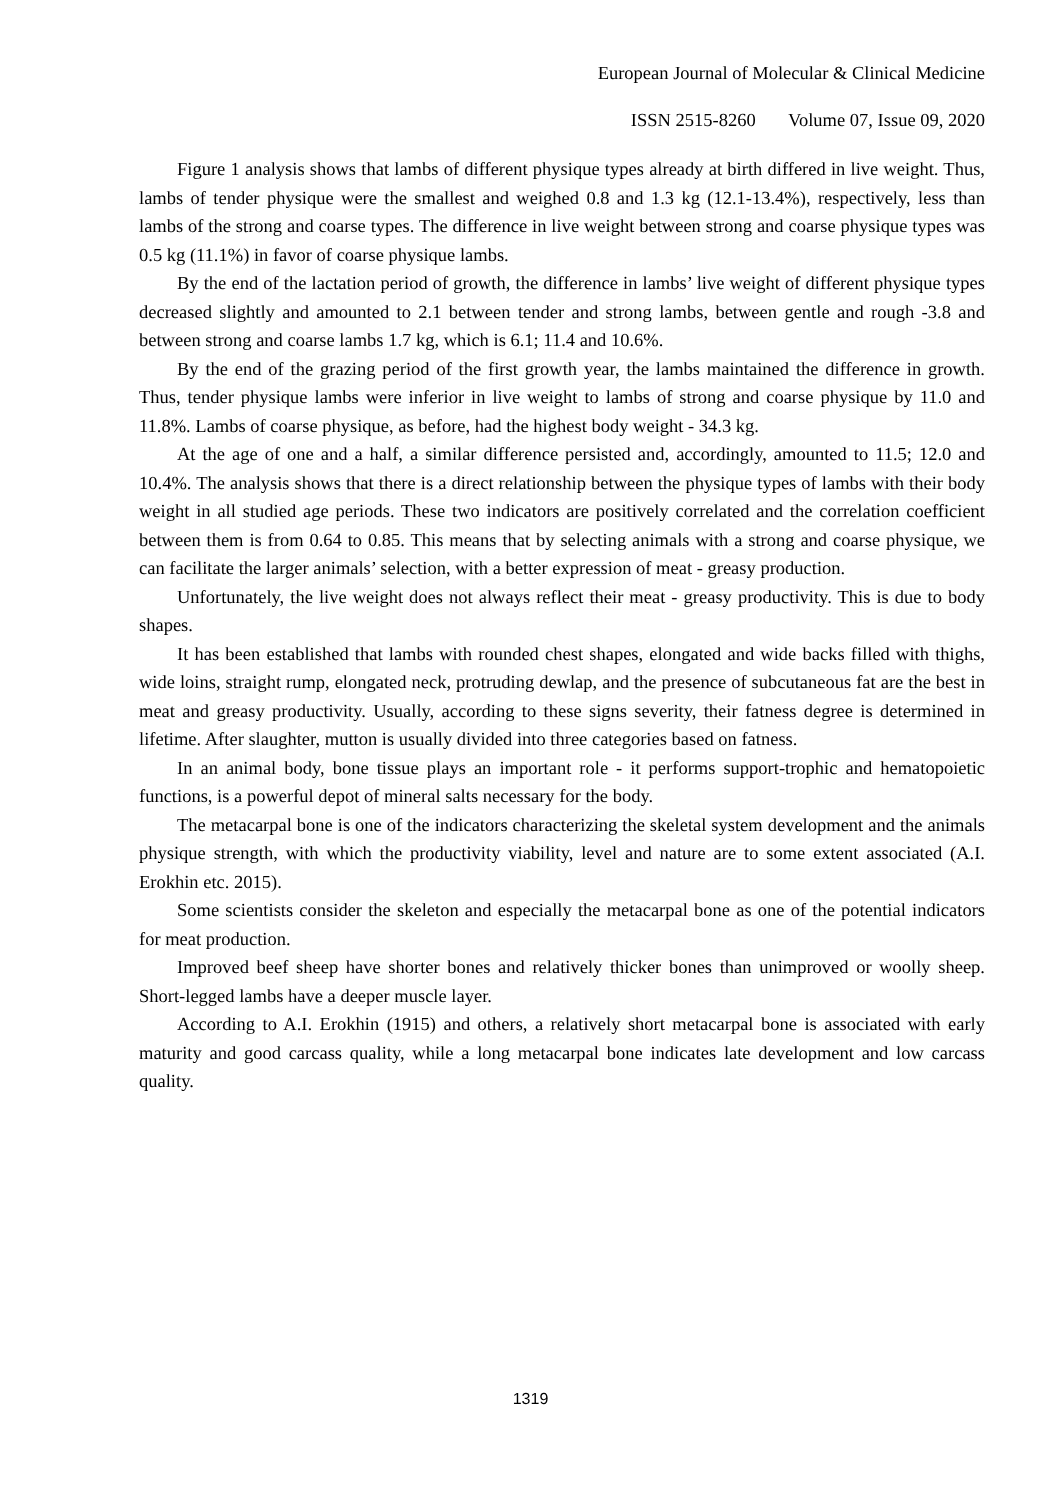European Journal of Molecular & Clinical Medicine
ISSN 2515-8260 Volume 07, Issue 09, 2020
Figure 1 analysis shows that lambs of different physique types already at birth differed in live weight. Thus, lambs of tender physique were the smallest and weighed 0.8 and 1.3 kg (12.1-13.4%), respectively, less than lambs of the strong and coarse types. The difference in live weight between strong and coarse physique types was 0.5 kg (11.1%) in favor of coarse physique lambs.
By the end of the lactation period of growth, the difference in lambs’ live weight of different physique types decreased slightly and amounted to 2.1 between tender and strong lambs, between gentle and rough -3.8 and between strong and coarse lambs 1.7 kg, which is 6.1; 11.4 and 10.6%.
By the end of the grazing period of the first growth year, the lambs maintained the difference in growth. Thus, tender physique lambs were inferior in live weight to lambs of strong and coarse physique by 11.0 and 11.8%. Lambs of coarse physique, as before, had the highest body weight - 34.3 kg.
At the age of one and a half, a similar difference persisted and, accordingly, amounted to 11.5; 12.0 and 10.4%. The analysis shows that there is a direct relationship between the physique types of lambs with their body weight in all studied age periods. These two indicators are positively correlated and the correlation coefficient between them is from 0.64 to 0.85. This means that by selecting animals with a strong and coarse physique, we can facilitate the larger animals’ selection, with a better expression of meat - greasy production.
Unfortunately, the live weight does not always reflect their meat - greasy productivity. This is due to body shapes.
It has been established that lambs with rounded chest shapes, elongated and wide backs filled with thighs, wide loins, straight rump, elongated neck, protruding dewlap, and the presence of subcutaneous fat are the best in meat and greasy productivity. Usually, according to these signs severity, their fatness degree is determined in lifetime. After slaughter, mutton is usually divided into three categories based on fatness.
In an animal body, bone tissue plays an important role - it performs support-trophic and hematopoietic functions, is a powerful depot of mineral salts necessary for the body.
The metacarpal bone is one of the indicators characterizing the skeletal system development and the animals physique strength, with which the productivity viability, level and nature are to some extent associated (A.I. Erokhin etc. 2015).
Some scientists consider the skeleton and especially the metacarpal bone as one of the potential indicators for meat production.
Improved beef sheep have shorter bones and relatively thicker bones than unimproved or woolly sheep. Short-legged lambs have a deeper muscle layer.
According to A.I. Erokhin (1915) and others, a relatively short metacarpal bone is associated with early maturity and good carcass quality, while a long metacarpal bone indicates late development and low carcass quality.
1319